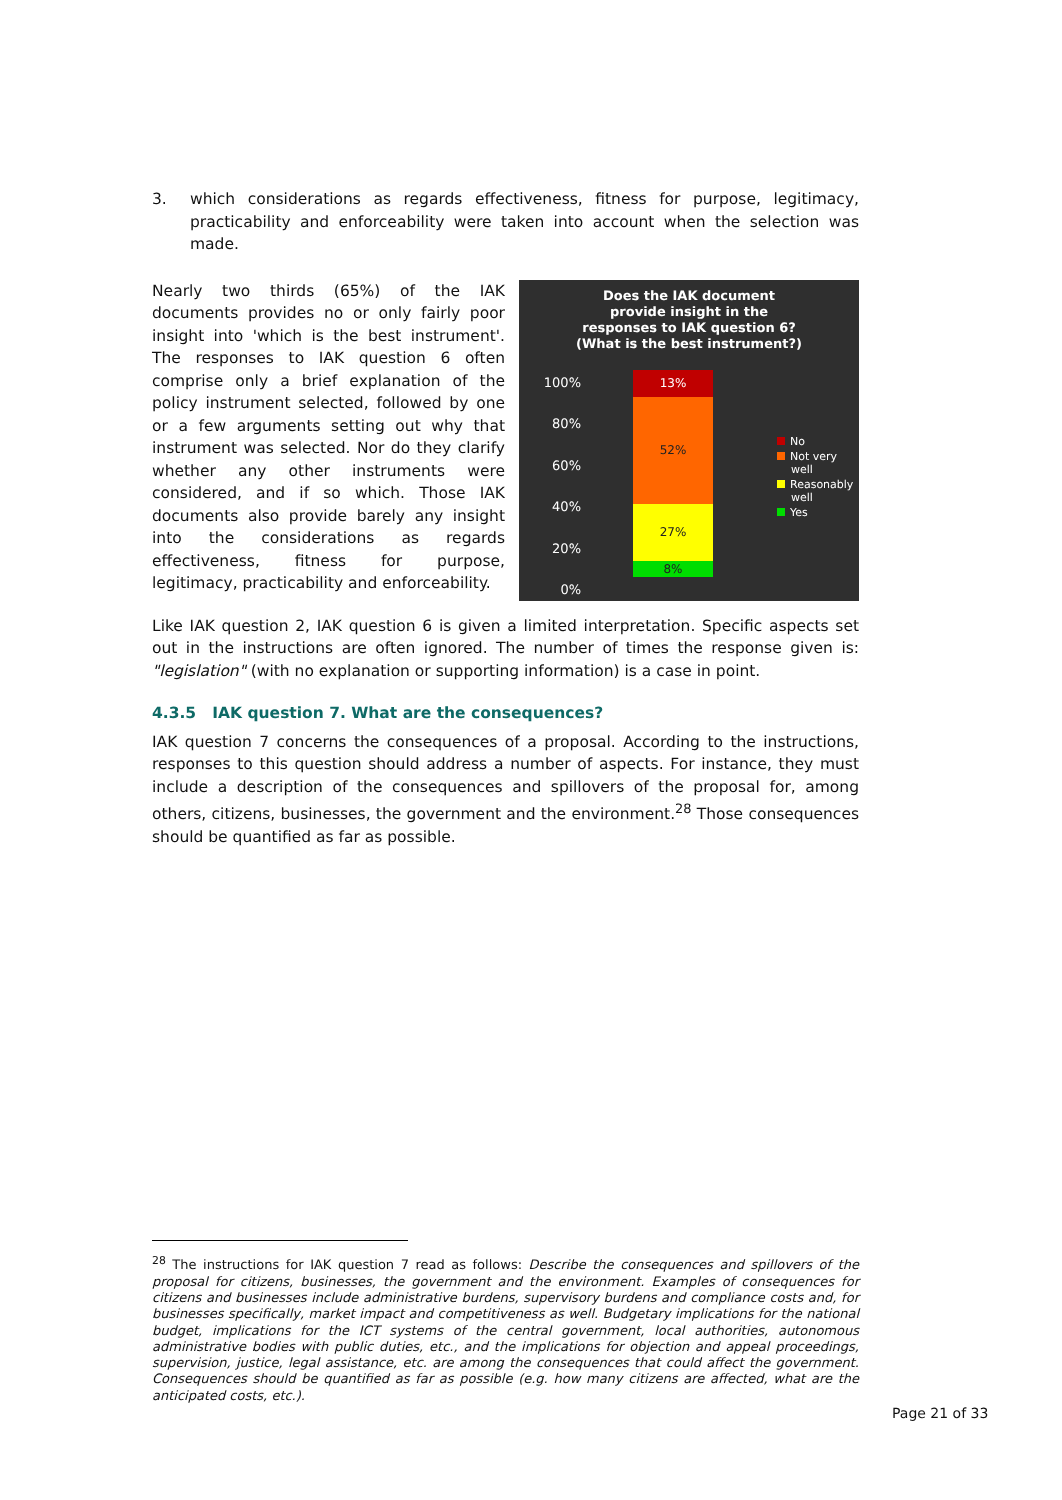3. which considerations as regards effectiveness, fitness for purpose, legitimacy, practicability and enforceability were taken into account when the selection was made.
Nearly two thirds (65%) of the IAK documents provides no or only fairly poor insight into 'which is the best instrument'. The responses to IAK question 6 often comprise only a brief explanation of the policy instrument selected, followed by one or a few arguments setting out why that instrument was selected. Nor do they clarify whether any other instruments were considered, and if so which. Those IAK documents also provide barely any insight into the considerations as regards effectiveness, fitness for purpose, legitimacy, practicability and enforceability.
Does the IAK document
provide insight in the
responses to IAK question 6?
(What is the best instrument?)
100%
80%
60%
40%
20%
0%
13%
52%
27%
8%
No
Not very
well
Reasonably
well
Yes
Like IAK question 2, IAK question 6 is given a limited interpretation. Specific aspects set out in the instructions are often ignored. The number of times the response given is: "legislation" (with no explanation or supporting information) is a case in point.
4.3.5 IAK question 7. What are the consequences?
IAK question 7 concerns the consequences of a proposal. According to the instructions, responses to this question should address a number of aspects. For instance, they must include a description of the consequences and spillovers of the proposal for, among others, citizens, businesses, the government and the environment.<sup>28</sup> Those consequences should be quantified as far as possible.
<sup>28</sup> The instructions for IAK question 7 read as follows: Describe the consequences and spillovers of the proposal for citizens, businesses, the government and the environment. Examples of consequences for citizens and businesses include administrative burdens, supervisory burdens and compliance costs and, for businesses specifically, market impact and competitiveness as well. Budgetary implications for the national budget, implications for the ICT systems of the central government, local authorities, autonomous administrative bodies with public duties, etc., and the implications for objection and appeal proceedings, supervision, justice, legal assistance, etc. are among the consequences that could affect the government. Consequences should be quantified as far as possible (e.g. how many citizens are affected, what are the anticipated costs, etc.).
Page 21 of 33